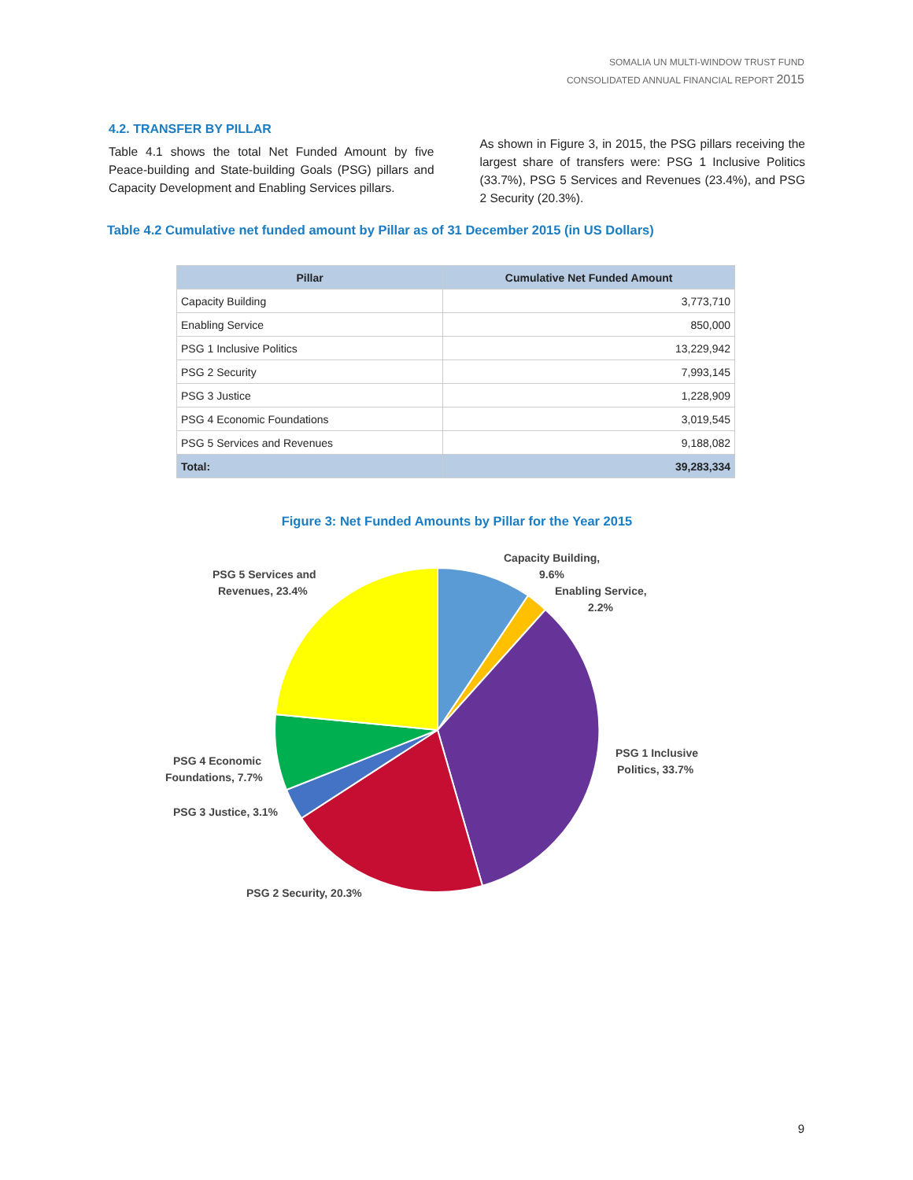SOMALIA UN MULTI-WINDOW TRUST FUND
CONSOLIDATED ANNUAL FINANCIAL REPORT 2015
4.2. TRANSFER BY PILLAR
Table 4.1 shows the total Net Funded Amount by five Peace-building and State-building Goals (PSG) pillars and Capacity Development and Enabling Services pillars.
As shown in Figure 3, in 2015, the PSG pillars receiving the largest share of transfers were: PSG 1 Inclusive Politics (33.7%), PSG 5 Services and Revenues (23.4%), and PSG 2 Security (20.3%).
Table 4.2 Cumulative net funded amount by Pillar as of 31 December 2015 (in US Dollars)
| Pillar | Cumulative Net Funded Amount |
| --- | --- |
| Capacity Building | 3,773,710 |
| Enabling Service | 850,000 |
| PSG 1 Inclusive Politics | 13,229,942 |
| PSG 2 Security | 7,993,145 |
| PSG 3 Justice | 1,228,909 |
| PSG 4 Economic Foundations | 3,019,545 |
| PSG 5 Services and Revenues | 9,188,082 |
| Total: | 39,283,334 |
Figure 3: Net Funded Amounts by Pillar for the Year 2015
Capacity Building,
9.6%
Enabling Service,
2.2%
PSG 1 Inclusive
Politics, 33.7%
PSG 2 Security, 20.3%
PSG 3 Justice, 3.1%
PSG 4 Economic
Foundations, 7.7%
PSG 5 Services and
Revenues, 23.4%
9